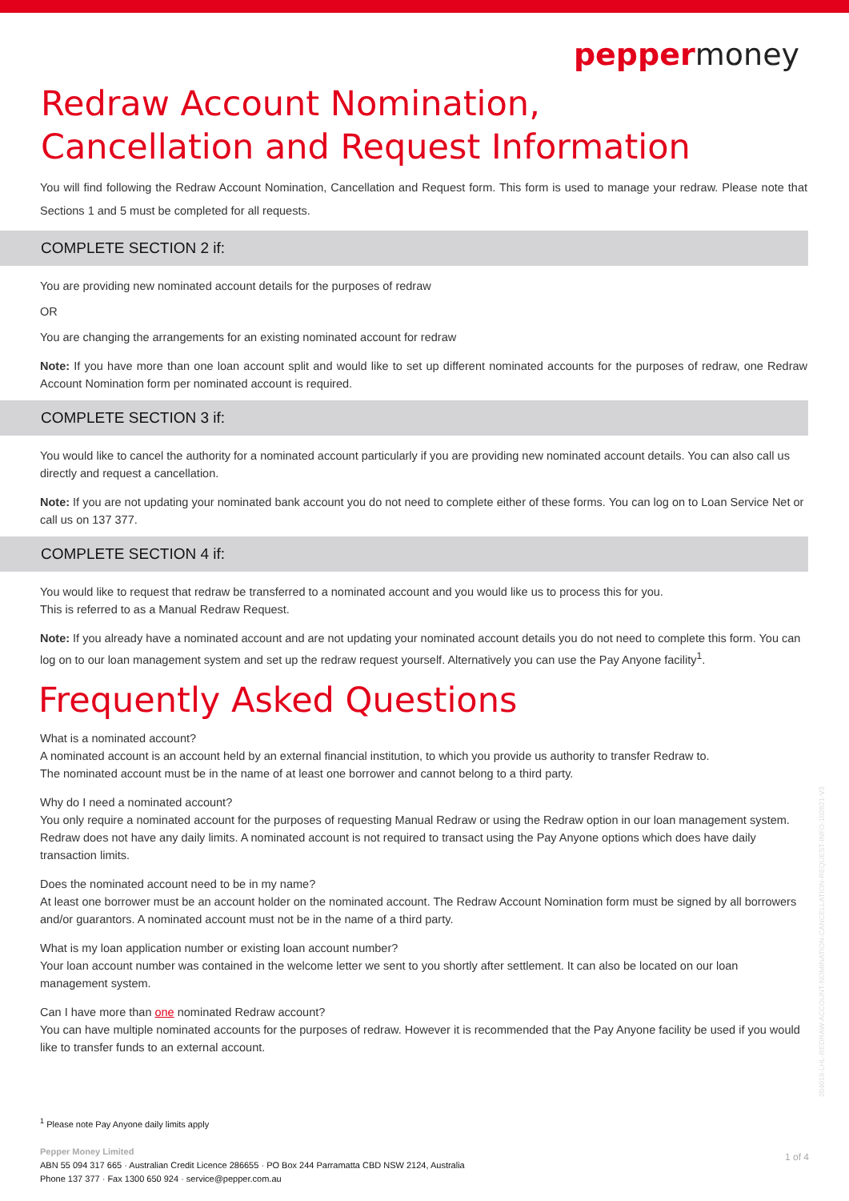peppermoney
Redraw Account Nomination,
Cancellation and Request Information
You will find following the Redraw Account Nomination, Cancellation and Request form. This form is used to manage your redraw. Please note that Sections 1 and 5 must be completed for all requests.
COMPLETE SECTION 2 if:
You are providing new nominated account details for the purposes of redraw
OR
You are changing the arrangements for an existing nominated account for redraw
Note: If you have more than one loan account split and would like to set up different nominated accounts for the purposes of redraw, one Redraw Account Nomination form per nominated account is required.
COMPLETE SECTION 3 if:
You would like to cancel the authority for a nominated account particularly if you are providing new nominated account details. You can also call us directly and request a cancellation.
Note: If you are not updating your nominated bank account you do not need to complete either of these forms. You can log on to Loan Service Net or call us on 137 377.
COMPLETE SECTION 4 if:
You would like to request that redraw be transferred to a nominated account and you would like us to process this for you.
This is referred to as a Manual Redraw Request.
Note: If you already have a nominated account and are not updating your nominated account details you do not need to complete this form. You can log on to our loan management system and set up the redraw request yourself. Alternatively you can use the Pay Anyone facility<sup>1</sup>.
Frequently Asked Questions
What is a nominated account?
A nominated account is an account held by an external financial institution, to which you provide us authority to transfer Redraw to.
The nominated account must be in the name of at least one borrower and cannot belong to a third party.
Why do I need a nominated account?
You only require a nominated account for the purposes of requesting Manual Redraw or using the Redraw option in our loan management system. Redraw does not have any daily limits. A nominated account is not required to transact using the Pay Anyone options which does have daily transaction limits.
Does the nominated account need to be in my name?
At least one borrower must be an account holder on the nominated account. The Redraw Account Nomination form must be signed by all borrowers and/or guarantors. A nominated account must not be in the name of a third party.
What is my loan application number or existing loan account number?
Your loan account number was contained in the welcome letter we sent to you shortly after settlement. It can also be located on our loan management system.
Can I have more than one nominated Redraw account?
You can have multiple nominated accounts for the purposes of redraw. However it is recommended that the Pay Anyone facility be used if you would like to transfer funds to an external account.
<sup>1</sup> Please note Pay Anyone daily limits apply
Pepper Money Limited
ABN 55 094 317 665 · Australian Credit Licence 286655 · PO Box 244 Parramatta CBD NSW 2124, Australia
Phone 137 377 · Fax 1300 650 924 · service@pepper.com.au
1 of 4
204019-LHL-REDRAW-ACCOUNT-NOMINATION-CANCELLATION-REQUEST-INFO-102821-V3